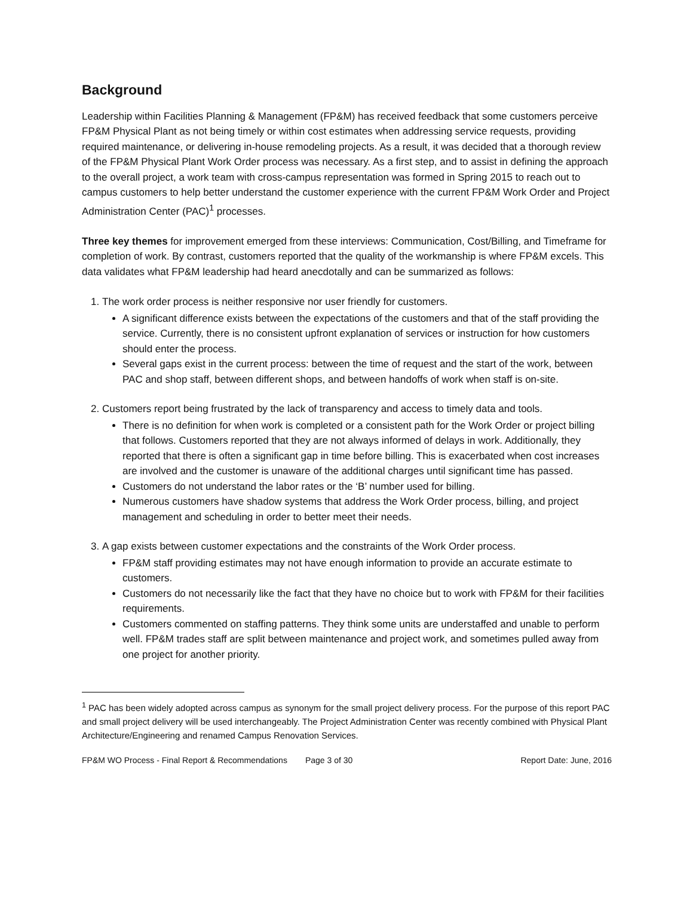Background
Leadership within Facilities Planning & Management (FP&M) has received feedback that some customers perceive FP&M Physical Plant as not being timely or within cost estimates when addressing service requests, providing required maintenance, or delivering in-house remodeling projects. As a result, it was decided that a thorough review of the FP&M Physical Plant Work Order process was necessary. As a first step, and to assist in defining the approach to the overall project, a work team with cross-campus representation was formed in Spring 2015 to reach out to campus customers to help better understand the customer experience with the current FP&M Work Order and Project Administration Center (PAC)<sup>1</sup> processes.
Three key themes for improvement emerged from these interviews: Communication, Cost/Billing, and Timeframe for completion of work. By contrast, customers reported that the quality of the workmanship is where FP&M excels. This data validates what FP&M leadership had heard anecdotally and can be summarized as follows:
1. The work order process is neither responsive nor user friendly for customers.
A significant difference exists between the expectations of the customers and that of the staff providing the service. Currently, there is no consistent upfront explanation of services or instruction for how customers should enter the process.
Several gaps exist in the current process: between the time of request and the start of the work, between PAC and shop staff, between different shops, and between handoffs of work when staff is on-site.
2. Customers report being frustrated by the lack of transparency and access to timely data and tools.
There is no definition for when work is completed or a consistent path for the Work Order or project billing that follows. Customers reported that they are not always informed of delays in work. Additionally, they reported that there is often a significant gap in time before billing. This is exacerbated when cost increases are involved and the customer is unaware of the additional charges until significant time has passed.
Customers do not understand the labor rates or the ‘B’ number used for billing.
Numerous customers have shadow systems that address the Work Order process, billing, and project management and scheduling in order to better meet their needs.
3. A gap exists between customer expectations and the constraints of the Work Order process.
FP&M staff providing estimates may not have enough information to provide an accurate estimate to customers.
Customers do not necessarily like the fact that they have no choice but to work with FP&M for their facilities requirements.
Customers commented on staffing patterns. They think some units are understaffed and unable to perform well. FP&M trades staff are split between maintenance and project work, and sometimes pulled away from one project for another priority.
<sup>1</sup> PAC has been widely adopted across campus as synonym for the small project delivery process. For the purpose of this report PAC and small project delivery will be used interchangeably. The Project Administration Center was recently combined with Physical Plant Architecture/Engineering and renamed Campus Renovation Services.
FP&M WO Process - Final Report & Recommendations Page 3 of 30 Report Date: June, 2016